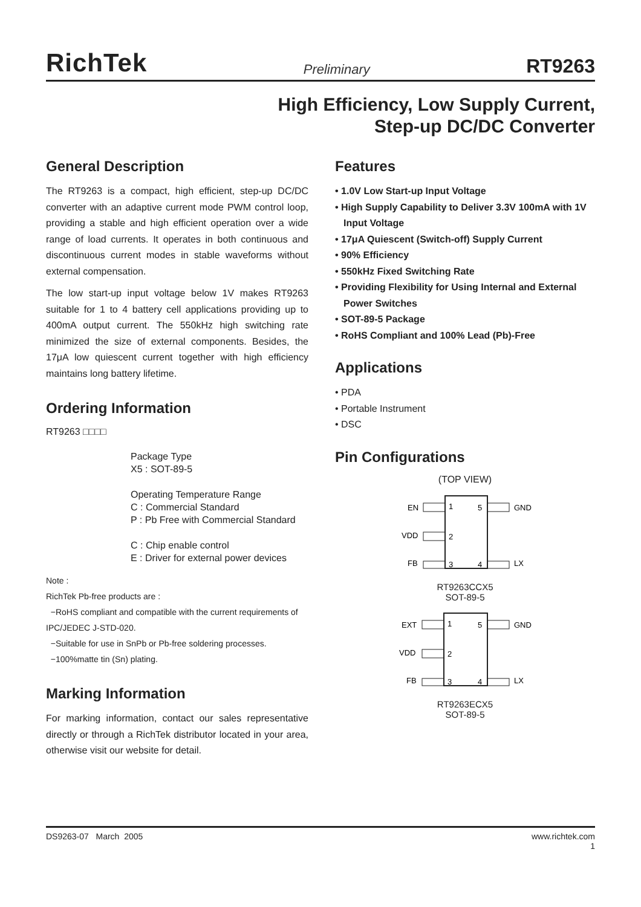RichTek Preliminary RT9263
High Efficiency, Low Supply Current,
Step-up DC/DC Converter
General Description
The RT9263 is a compact, high efficient, step-up DC/DC converter with an adaptive current mode PWM control loop, providing a stable and high efficient operation over a wide range of load currents. It operates in both continuous and discontinuous current modes in stable waveforms without external compensation.
The low start-up input voltage below 1V makes RT9263 suitable for 1 to 4 battery cell applications providing up to 400mA output current. The 550kHz high switching rate minimized the size of external components. Besides, the 17μA low quiescent current together with high efficiency maintains long battery lifetime.
Ordering Information
RT9263 □□□□
Package Type
X5 : SOT-89-5
Operating Temperature Range
C : Commercial Standard
P : Pb Free with Commercial Standard
C : Chip enable control
E : Driver for external power devices
Note :
RichTek Pb-free products are :
−RoHS compliant and compatible with the current requirements of IPC/JEDEC J-STD-020.
−Suitable for use in SnPb or Pb-free soldering processes.
−100%matte tin (Sn) plating.
Marking Information
For marking information, contact our sales representative directly or through a RichTek distributor located in your area, otherwise visit our website for detail.
Features
• 1.0V Low Start-up Input Voltage
• High Supply Capability to Deliver 3.3V 100mA with 1V Input Voltage
• 17μA Quiescent (Switch-off) Supply Current
• 90% Efficiency
• 550kHz Fixed Switching Rate
• Providing Flexibility for Using Internal and External Power Switches
• SOT-89-5 Package
• RoHS Compliant and 100% Lead (Pb)-Free
Applications
• PDA
• Portable Instrument
• DSC
Pin Configurations
(TOP VIEW)
EN
VDD
FB
GND
LX
1
2
3
5
4
RT9263CCX5
SOT-89-5
EXT
VDD
FB
GND
LX
1
2
3
5
4
RT9263ECX5
SOT-89-5
DS9263-07 March 2005 www.richtek.com
1